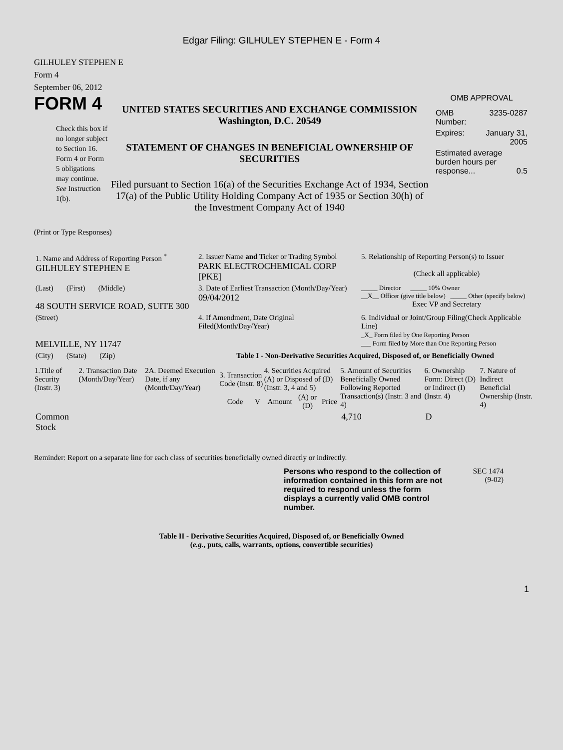Edgar Filing: GILHULEY STEPHEN E - Form 4
GILHULEY STEPHEN E
Form 4
September 06, 2012
FORM 4
Check this box if no longer subject to Section 16. Form 4 or Form 5 obligations may continue. See Instruction 1(b).
UNITED STATES SECURITIES AND EXCHANGE COMMISSION
Washington, D.C. 20549
STATEMENT OF CHANGES IN BENEFICIAL OWNERSHIP OF SECURITIES
Filed pursuant to Section 16(a) of the Securities Exchange Act of 1934, Section 17(a) of the Public Utility Holding Company Act of 1935 or Section 30(h) of the Investment Company Act of 1940
OMB APPROVAL
| OMB Number: | 3235-0287 |
| Expires: | January 31, 2005 |
| Estimated average burden hours per response... 0.5 | |
(Print or Type Responses)
| 1. Name and Address of Reporting Person <sup>*</sup> GILHULEY STEPHEN E | 2. Issuer Name and Ticker or Trading Symbol PARK ELECTROCHEMICAL CORP [PKE] | 5. Relationship of Reporting Person(s) to Issuer (Check all applicable) |
| (Last) (First) (Middle) 48 SOUTH SERVICE ROAD, SUITE 300 | 3. Date of Earliest Transaction (Month/Day/Year) 09/04/2012 | _____ Director _____ 10% Owner __X__ Officer (give title below) _____ Other (specify below) Exec VP and Secretary |
| (Street) MELVILLE, NY 11747 | 4. If Amendment, Date Original Filed(Month/Day/Year) | 6. Individual or Joint/Group Filing(Check Applicable Line) _X_ Form filed by One Reporting Person ___ Form filed by More than One Reporting Person |
| (City) (State) (Zip) | Table I - Non-Derivative Securities Acquired, Disposed of, or Beneficially Owned | |
| 1.Title of Security (Instr. 3) | 2. Transaction Date (Month/Day/Year) | 2A. Deemed Execution Date, if any (Month/Day/Year) | 3. Transaction Code (Instr. 8) | | 4. Securities Acquired (A) or Disposed of (D) (Instr. 3, 4 and 5) | | | 5. Amount of Securities Beneficially Owned Following Reported Transaction(s) (Instr. 3 and 4) | 6. Ownership Form: Direct (D) or Indirect (I) (Instr. 4) | 7. Nature of Indirect Beneficial Ownership (Instr. 4) |
| --- | --- | --- | --- | --- | --- | --- | --- | --- | --- | --- |
| | | | Code | V | Amount | (A) or (D) | Price | | | |
| Common Stock | | | | | | | | 4,710 | D | |
Reminder: Report on a separate line for each class of securities beneficially owned directly or indirectly.
Persons who respond to the collection of information contained in this form are not required to respond unless the form displays a currently valid OMB control number.
SEC 1474
(9-02)
Table II - Derivative Securities Acquired, Disposed of, or Beneficially Owned
(e.g., puts, calls, warrants, options, convertible securities)
1